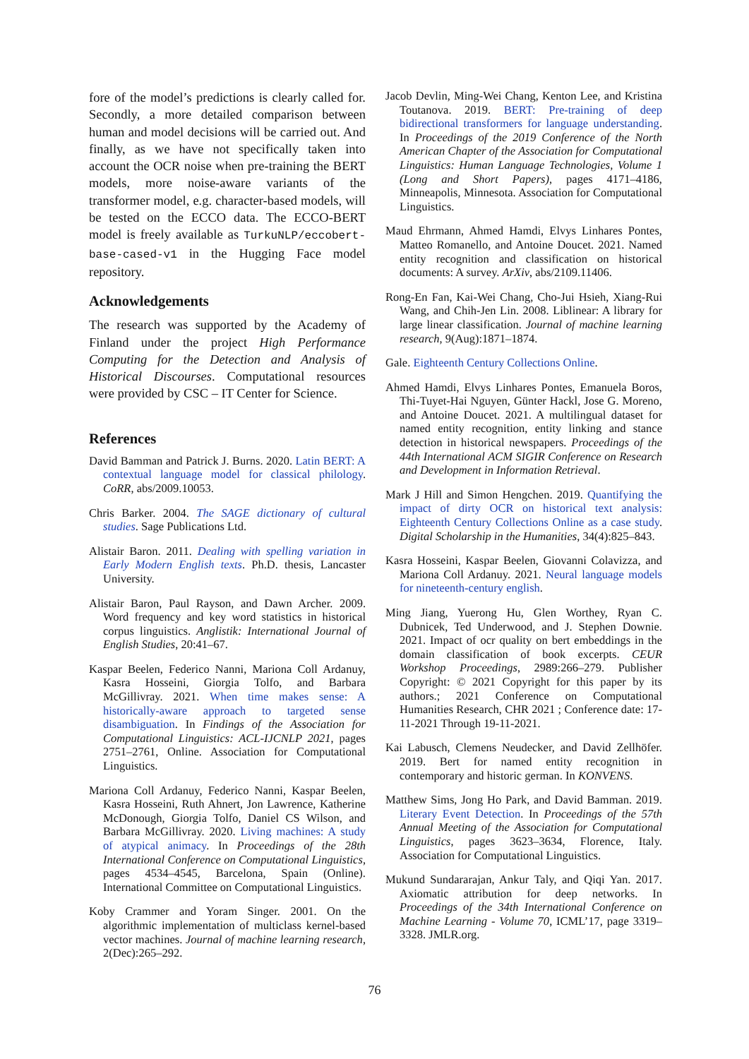fore of the model’s predictions is clearly called for. Secondly, a more detailed comparison between human and model decisions will be carried out. And finally, as we have not specifically taken into account the OCR noise when pre-training the BERT models, more noise-aware variants of the transformer model, e.g. character-based models, will be tested on the ECCO data. The ECCO-BERT model is freely available as TurkuNLP/eccobert-base-cased-v1 in the Hugging Face model repository.
Acknowledgements
The research was supported by the Academy of Finland under the project High Performance Computing for the Detection and Analysis of Historical Discourses. Computational resources were provided by CSC – IT Center for Science.
References
David Bamman and Patrick J. Burns. 2020. Latin BERT: A contextual language model for classical philology. CoRR, abs/2009.10053.
Chris Barker. 2004. The SAGE dictionary of cultural studies. Sage Publications Ltd.
Alistair Baron. 2011. Dealing with spelling variation in Early Modern English texts. Ph.D. thesis, Lancaster University.
Alistair Baron, Paul Rayson, and Dawn Archer. 2009. Word frequency and key word statistics in historical corpus linguistics. Anglistik: International Journal of English Studies, 20:41–67.
Kaspar Beelen, Federico Nanni, Mariona Coll Ardanuy, Kasra Hosseini, Giorgia Tolfo, and Barbara McGillivray. 2021. When time makes sense: A historically-aware approach to targeted sense disambiguation. In Findings of the Association for Computational Linguistics: ACL-IJCNLP 2021, pages 2751–2761, Online. Association for Computational Linguistics.
Mariona Coll Ardanuy, Federico Nanni, Kaspar Beelen, Kasra Hosseini, Ruth Ahnert, Jon Lawrence, Katherine McDonough, Giorgia Tolfo, Daniel CS Wilson, and Barbara McGillivray. 2020. Living machines: A study of atypical animacy. In Proceedings of the 28th International Conference on Computational Linguistics, pages 4534–4545, Barcelona, Spain (Online). International Committee on Computational Linguistics.
Koby Crammer and Yoram Singer. 2001. On the algorithmic implementation of multiclass kernel-based vector machines. Journal of machine learning research, 2(Dec):265–292.
Jacob Devlin, Ming-Wei Chang, Kenton Lee, and Kristina Toutanova. 2019. BERT: Pre-training of deep bidirectional transformers for language understanding. In Proceedings of the 2019 Conference of the North American Chapter of the Association for Computational Linguistics: Human Language Technologies, Volume 1 (Long and Short Papers), pages 4171–4186, Minneapolis, Minnesota. Association for Computational Linguistics.
Maud Ehrmann, Ahmed Hamdi, Elvys Linhares Pontes, Matteo Romanello, and Antoine Doucet. 2021. Named entity recognition and classification on historical documents: A survey. ArXiv, abs/2109.11406.
Rong-En Fan, Kai-Wei Chang, Cho-Jui Hsieh, Xiang-Rui Wang, and Chih-Jen Lin. 2008. Liblinear: A library for large linear classification. Journal of machine learning research, 9(Aug):1871–1874.
Gale. Eighteenth Century Collections Online.
Ahmed Hamdi, Elvys Linhares Pontes, Emanuela Boros, Thi-Tuyet-Hai Nguyen, Günter Hackl, Jose G. Moreno, and Antoine Doucet. 2021. A multilingual dataset for named entity recognition, entity linking and stance detection in historical newspapers. Proceedings of the 44th International ACM SIGIR Conference on Research and Development in Information Retrieval.
Mark J Hill and Simon Hengchen. 2019. Quantifying the impact of dirty OCR on historical text analysis: Eighteenth Century Collections Online as a case study. Digital Scholarship in the Humanities, 34(4):825–843.
Kasra Hosseini, Kaspar Beelen, Giovanni Colavizza, and Mariona Coll Ardanuy. 2021. Neural language models for nineteenth-century english.
Ming Jiang, Yuerong Hu, Glen Worthey, Ryan C. Dubnicek, Ted Underwood, and J. Stephen Downie. 2021. Impact of ocr quality on bert embeddings in the domain classification of book excerpts. CEUR Workshop Proceedings, 2989:266–279. Publisher Copyright: © 2021 Copyright for this paper by its authors.; 2021 Conference on Computational Humanities Research, CHR 2021 ; Conference date: 17-11-2021 Through 19-11-2021.
Kai Labusch, Clemens Neudecker, and David Zellhöfer. 2019. Bert for named entity recognition in contemporary and historic german. In KONVENS.
Matthew Sims, Jong Ho Park, and David Bamman. 2019. Literary Event Detection. In Proceedings of the 57th Annual Meeting of the Association for Computational Linguistics, pages 3623–3634, Florence, Italy. Association for Computational Linguistics.
Mukund Sundararajan, Ankur Taly, and Qiqi Yan. 2017. Axiomatic attribution for deep networks. In Proceedings of the 34th International Conference on Machine Learning - Volume 70, ICML’17, page 3319–3328. JMLR.org.
76